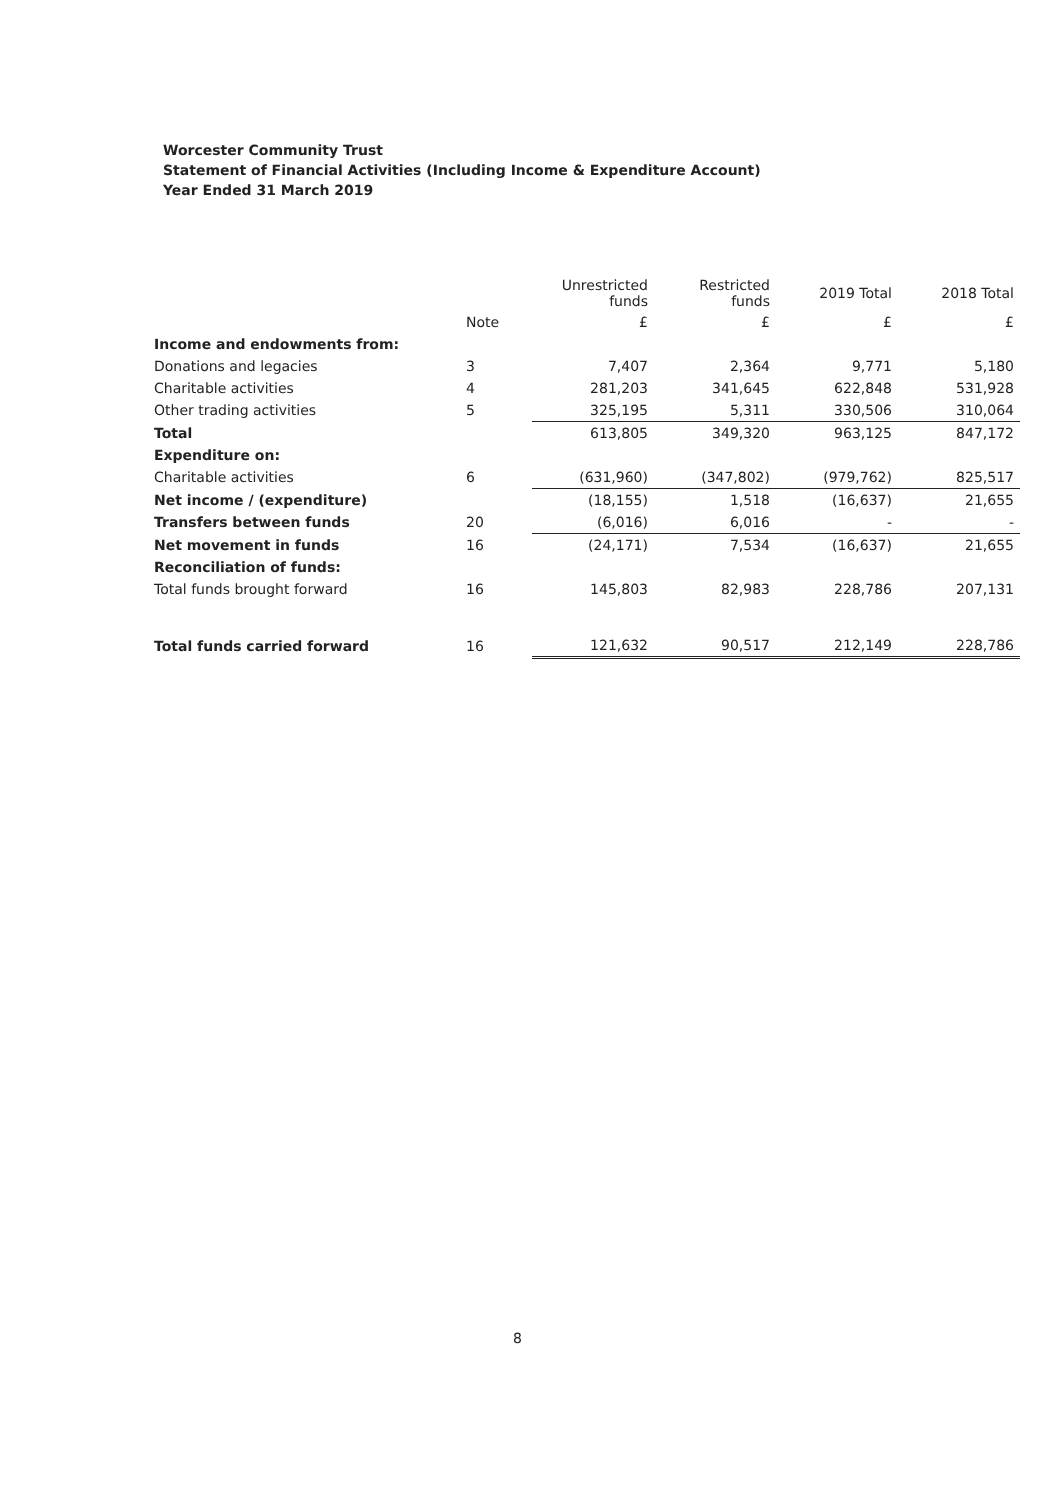Worcester Community Trust
Statement of Financial Activities (Including Income & Expenditure Account)
Year Ended 31 March 2019
| | | Unrestricted funds | Restricted funds | 2019 Total | 2018 Total |
| --- | --- | --- | --- | --- | --- |
| | Note | £ | £ | £ | £ |
| Income and endowments from: | | | | | |
| Donations and legacies | 3 | 7,407 | 2,364 | 9,771 | 5,180 |
| Charitable activities | 4 | 281,203 | 341,645 | 622,848 | 531,928 |
| Other trading activities | 5 | 325,195 | 5,311 | 330,506 | 310,064 |
| Total | | 613,805 | 349,320 | 963,125 | 847,172 |
| Expenditure on: | | | | | |
| Charitable activities | 6 | (631,960) | (347,802) | (979,762) | 825,517 |
| Net income / (expenditure) | | (18,155) | 1,518 | (16,637) | 21,655 |
| Transfers between funds | 20 | (6,016) | 6,016 | - | - |
| Net movement in funds | 16 | (24,171) | 7,534 | (16,637) | 21,655 |
| Reconciliation of funds: | | | | | |
| Total funds brought forward | 16 | 145,803 | 82,983 | 228,786 | 207,131 |
| Total funds carried forward | 16 | 121,632 | 90,517 | 212,149 | 228,786 |
8